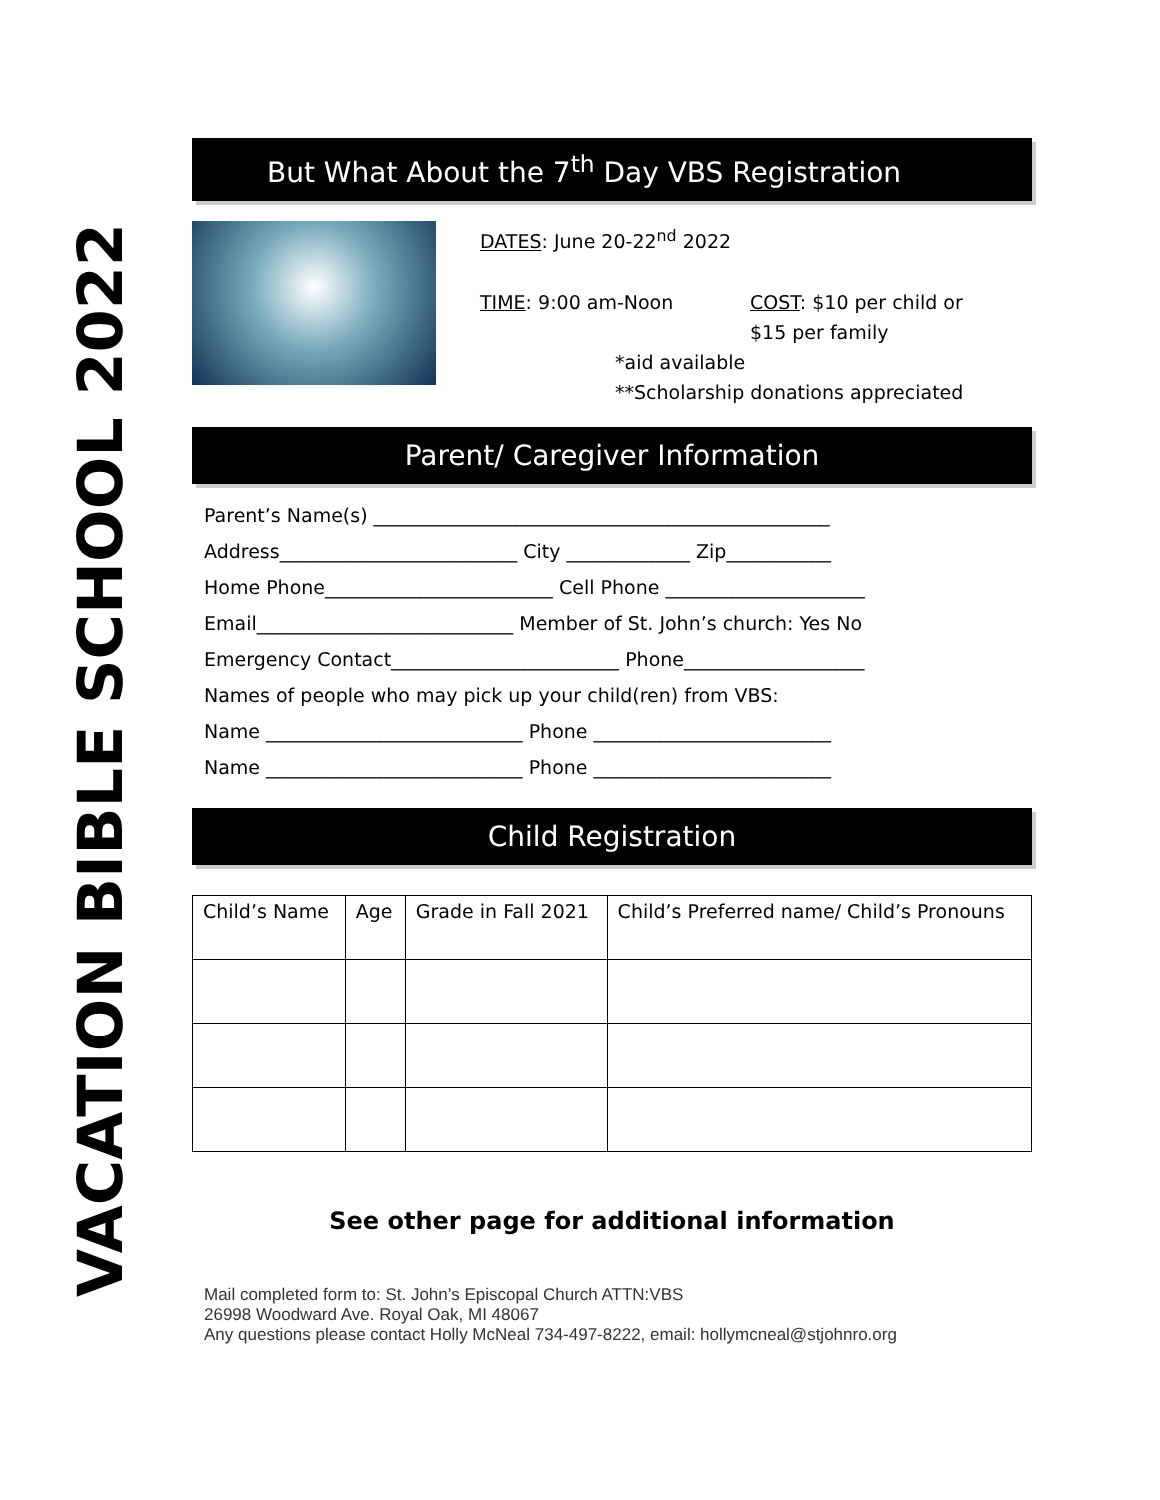VACATION BIBLE SCHOOL 2022
But What About the 7<sup>th</sup> Day VBS Registration
DATES: June 20-22<sup>nd</sup> 2022
TIME: 9:00 am-Noon COST: $10 per child or
$15 per family
*aid available
**Scholarship donations appreciated
Parent/ Caregiver Information
Parent’s Name(s) ________________________________________________
Address_________________________ City _____________ Zip___________
Home Phone________________________ Cell Phone _____________________
Email___________________________ Member of St. John’s church: Yes No
Emergency Contact________________________ Phone___________________
Names of people who may pick up your child(ren) from VBS:
Name ___________________________ Phone _________________________
Name ___________________________ Phone _________________________
Child Registration
| Child’s Name | Age | Grade in Fall 2021 | Child’s Preferred name/ Child’s Pronouns |
| --- | --- | --- | --- |
See other page for additional information
Mail completed form to: St. John’s Episcopal Church ATTN:VBS
26998 Woodward Ave. Royal Oak, MI 48067
Any questions please contact Holly McNeal 734-497-8222, email: hollymcneal@stjohnro.org